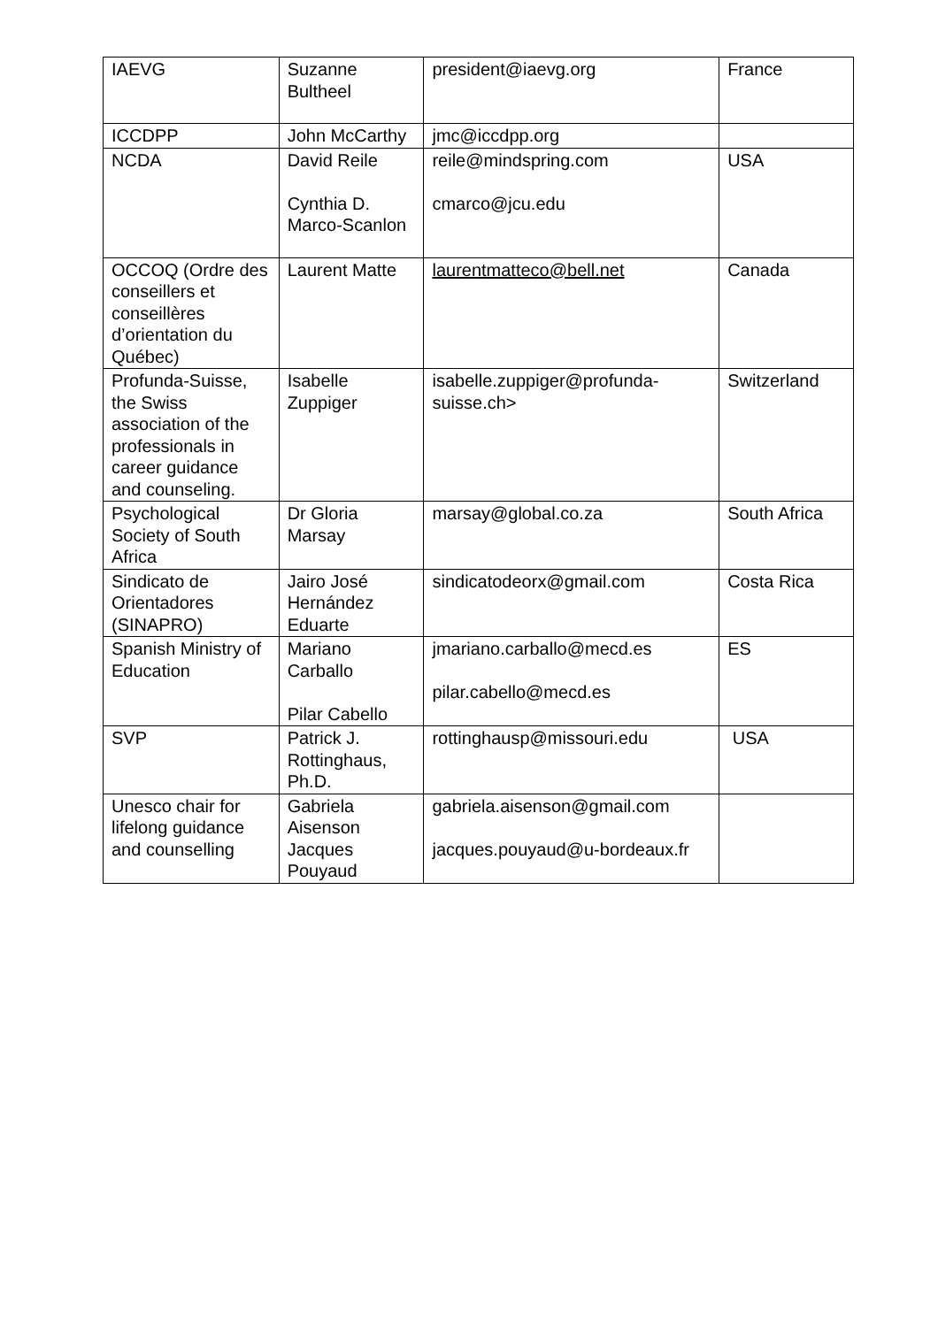| IAEVG | Suzanne Bultheel | president@iaevg.org | France |
| ICCDPP | John McCarthy | jmc@iccdpp.org | |
| NCDA | David Reile Cynthia D. Marco-Scanlon | reile@mindspring.com cmarco@jcu.edu | USA |
| OCCOQ (Ordre des conseillers et conseillères d’orientation du Québec) | Laurent Matte | laurentmatteco@bell.net | Canada |
| Profunda-Suisse, the Swiss association of the professionals in career guidance and counseling. | Isabelle Zuppiger | isabelle.zuppiger@profunda-suisse.ch> | Switzerland |
| Psychological Society of South Africa | Dr Gloria Marsay | marsay@global.co.za | South Africa |
| Sindicato de Orientadores (SINAPRO) | Jairo José Hernández Eduarte | sindicatodeorx@gmail.com | Costa Rica |
| Spanish Ministry of Education | Mariano Carballo Pilar Cabello | jmariano.carballo@mecd.es pilar.cabello@mecd.es | ES |
| SVP | Patrick J. Rottinghaus, Ph.D. | rottinghausp@missouri.edu | USA |
| Unesco chair for lifelong guidance and counselling | Gabriela Aisenson Jacques Pouyaud | gabriela.aisenson@gmail.com jacques.pouyaud@u-bordeaux.fr | |